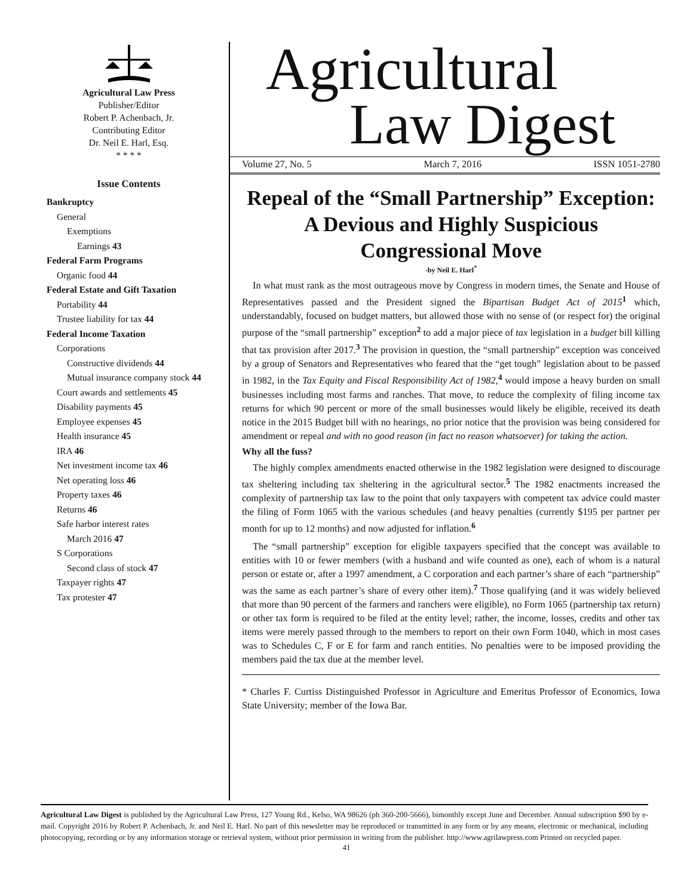Agricultural Law Press
Publisher/Editor
Robert P. Achenbach, Jr.
Contributing Editor
Dr. Neil E. Harl, Esq.
* * * *
Issue Contents
Bankruptcy
General
Exemptions
Earnings 43
Federal Farm Programs
Organic food 44
Federal Estate and Gift Taxation
Portability 44
Trustee liability for tax 44
Federal Income Taxation
Corporations
Constructive dividends 44
Mutual insurance company stock 44
Court awards and settlements 45
Disability payments 45
Employee expenses 45
Health insurance 45
IRA 46
Net investment income tax 46
Net operating loss 46
Property taxes 46
Returns 46
Safe harbor interest rates
March 2016 47
S Corporations
Second class of stock 47
Taxpayer rights 47
Tax protester 47
Agricultural
Law Digest
Volume 27, No. 5 March 7, 2016 ISSN 1051-2780
Repeal of the “Small Partnership” Exception: A Devious and Highly Suspicious Congressional Move
-by Neil E. Harl<sup>*</sup>
In what must rank as the most outrageous move by Congress in modern times, the Senate and House of Representatives passed and the President signed the Bipartisan Budget Act of 2015<sup>1</sup> which, understandably, focused on budget matters, but allowed those with no sense of (or respect for) the original purpose of the “small partnership” exception<sup>2</sup> to add a major piece of tax legislation in a budget bill killing that tax provision after 2017.<sup>3</sup> The provision in question, the “small partnership” exception was conceived by a group of Senators and Representatives who feared that the “get tough” legislation about to be passed in 1982, in the Tax Equity and Fiscal Responsibility Act of 1982,<sup>4</sup> would impose a heavy burden on small businesses including most farms and ranches. That move, to reduce the complexity of filing income tax returns for which 90 percent or more of the small businesses would likely be eligible, received its death notice in the 2015 Budget bill with no hearings, no prior notice that the provision was being considered for amendment or repeal and with no good reason (in fact no reason whatsoever) for taking the action.
Why all the fuss?
The highly complex amendments enacted otherwise in the 1982 legislation were designed to discourage tax sheltering including tax sheltering in the agricultural sector.<sup>5</sup> The 1982 enactments increased the complexity of partnership tax law to the point that only taxpayers with competent tax advice could master the filing of Form 1065 with the various schedules (and heavy penalties (currently $195 per partner per month for up to 12 months) and now adjusted for inflation.<sup>6</sup>
The “small partnership” exception for eligible taxpayers specified that the concept was available to entities with 10 or fewer members (with a husband and wife counted as one), each of whom is a natural person or estate or, after a 1997 amendment, a C corporation and each partner’s share of each “partnership” was the same as each partner’s share of every other item).<sup>7</sup> Those qualifying (and it was widely believed that more than 90 percent of the farmers and ranchers were eligible), no Form 1065 (partnership tax return) or other tax form is required to be filed at the entity level; rather, the income, losses, credits and other tax items were merely passed through to the members to report on their own Form 1040, which in most cases was to Schedules C, F or E for farm and ranch entities. No penalties were to be imposed providing the members paid the tax due at the member level.
* Charles F. Curtiss Distinguished Professor in Agriculture and Emeritus Professor of Economics, Iowa State University; member of the Iowa Bar.
Agricultural Law Digest is published by the Agricultural Law Press, 127 Young Rd., Kelso, WA 98626 (ph 360-200-5666), bimonthly except June and December. Annual subscription $90 by e-mail. Copyright 2016 by Robert P. Achenbach, Jr. and Neil E. Harl. No part of this newsletter may be reproduced or transmitted in any form or by any means, electronic or mechanical, including photocopying, recording or by any information storage or retrieval system, without prior permission in writing from the publisher. http://www.agrilawpress.com Printed on recycled paper.
41